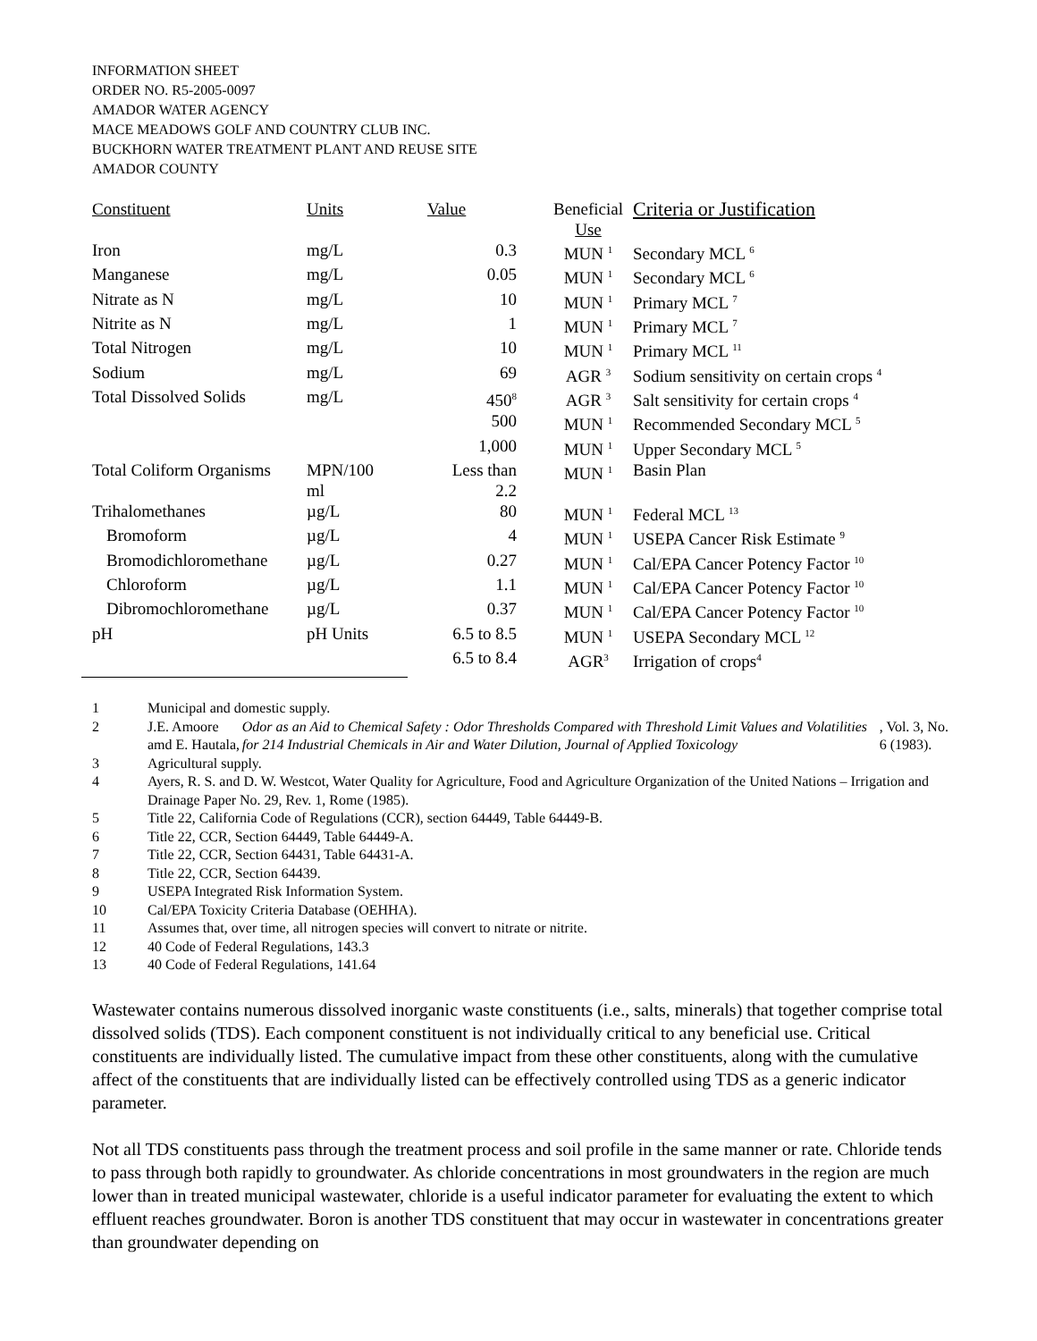INFORMATION SHEET
ORDER NO. R5-2005-0097
AMADOR WATER AGENCY
MACE MEADOWS GOLF AND COUNTRY CLUB INC.
BUCKHORN WATER TREATMENT PLANT AND REUSE SITE
AMADOR COUNTY
| Constituent | Units | Value | Beneficial Use | Criteria or Justification |
| --- | --- | --- | --- | --- |
| Iron | mg/L | 0.3 | MUN <sup>1</sup> | Secondary MCL <sup>6</sup> |
| Manganese | mg/L | 0.05 | MUN <sup>1</sup> | Secondary MCL <sup>6</sup> |
| Nitrate as N | mg/L | 10 | MUN <sup>1</sup> | Primary MCL <sup>7</sup> |
| Nitrite as N | mg/L | 1 | MUN <sup>1</sup> | Primary MCL <sup>7</sup> |
| Total Nitrogen | mg/L | 10 | MUN <sup>1</sup> | Primary MCL <sup>11</sup> |
| Sodium | mg/L | 69 | AGR <sup>3</sup> | Sodium sensitivity on certain crops <sup>4</sup> |
| Total Dissolved Solids | mg/L | 450<sup>8</sup> | AGR <sup>3</sup> | Salt sensitivity for certain crops <sup>4</sup> |
| | | 500 | MUN <sup>1</sup> | Recommended Secondary MCL <sup>5</sup> |
| | | 1,000 | MUN <sup>1</sup> | Upper Secondary MCL <sup>5</sup> |
| Total Coliform Organisms | MPN/100 ml | Less than 2.2 | MUN <sup>1</sup> | Basin Plan |
| Trihalomethanes | µg/L | 80 | MUN <sup>1</sup> | Federal MCL <sup>13</sup> |
| Bromoform | µg/L | 4 | MUN <sup>1</sup> | USEPA Cancer Risk Estimate <sup>9</sup> |
| Bromodichloromethane | µg/L | 0.27 | MUN <sup>1</sup> | Cal/EPA Cancer Potency Factor <sup>10</sup> |
| Chloroform | µg/L | 1.1 | MUN <sup>1</sup> | Cal/EPA Cancer Potency Factor <sup>10</sup> |
| Dibromochloromethane | µg/L | 0.37 | MUN <sup>1</sup> | Cal/EPA Cancer Potency Factor <sup>10</sup> |
| pH | pH Units | 6.5 to 8.5 | MUN <sup>1</sup> | USEPA Secondary MCL <sup>12</sup> |
| | | 6.5 to 8.4 | AGR<sup>3</sup> | Irrigation of crops<sup>4</sup> |
1 Municipal and domestic supply.
2 J.E. Amoore amd E. Hautala, Odor as an Aid to Chemical Safety : Odor Thresholds Compared with Threshold Limit Values and Volatilities for 214 Industrial Chemicals in Air and Water Dilution, Journal of Applied Toxicology, Vol. 3, No. 6 (1983).
3 Agricultural supply.
4 Ayers, R. S. and D. W. Westcot, Water Quality for Agriculture, Food and Agriculture Organization of the United Nations – Irrigation and Drainage Paper No. 29, Rev. 1, Rome (1985).
5 Title 22, California Code of Regulations (CCR), section 64449, Table 64449-B.
6 Title 22, CCR, Section 64449, Table 64449-A.
7 Title 22, CCR, Section 64431, Table 64431-A.
8 Title 22, CCR, Section 64439.
9 USEPA Integrated Risk Information System.
10 Cal/EPA Toxicity Criteria Database (OEHHA).
11 Assumes that, over time, all nitrogen species will convert to nitrate or nitrite.
12 40 Code of Federal Regulations, 143.3
13 40 Code of Federal Regulations, 141.64
Wastewater contains numerous dissolved inorganic waste constituents (i.e., salts, minerals) that together comprise total dissolved solids (TDS). Each component constituent is not individually critical to any beneficial use. Critical constituents are individually listed. The cumulative impact from these other constituents, along with the cumulative affect of the constituents that are individually listed can be effectively controlled using TDS as a generic indicator parameter.
Not all TDS constituents pass through the treatment process and soil profile in the same manner or rate. Chloride tends to pass through both rapidly to groundwater. As chloride concentrations in most groundwaters in the region are much lower than in treated municipal wastewater, chloride is a useful indicator parameter for evaluating the extent to which effluent reaches groundwater. Boron is another TDS constituent that may occur in wastewater in concentrations greater than groundwater depending on